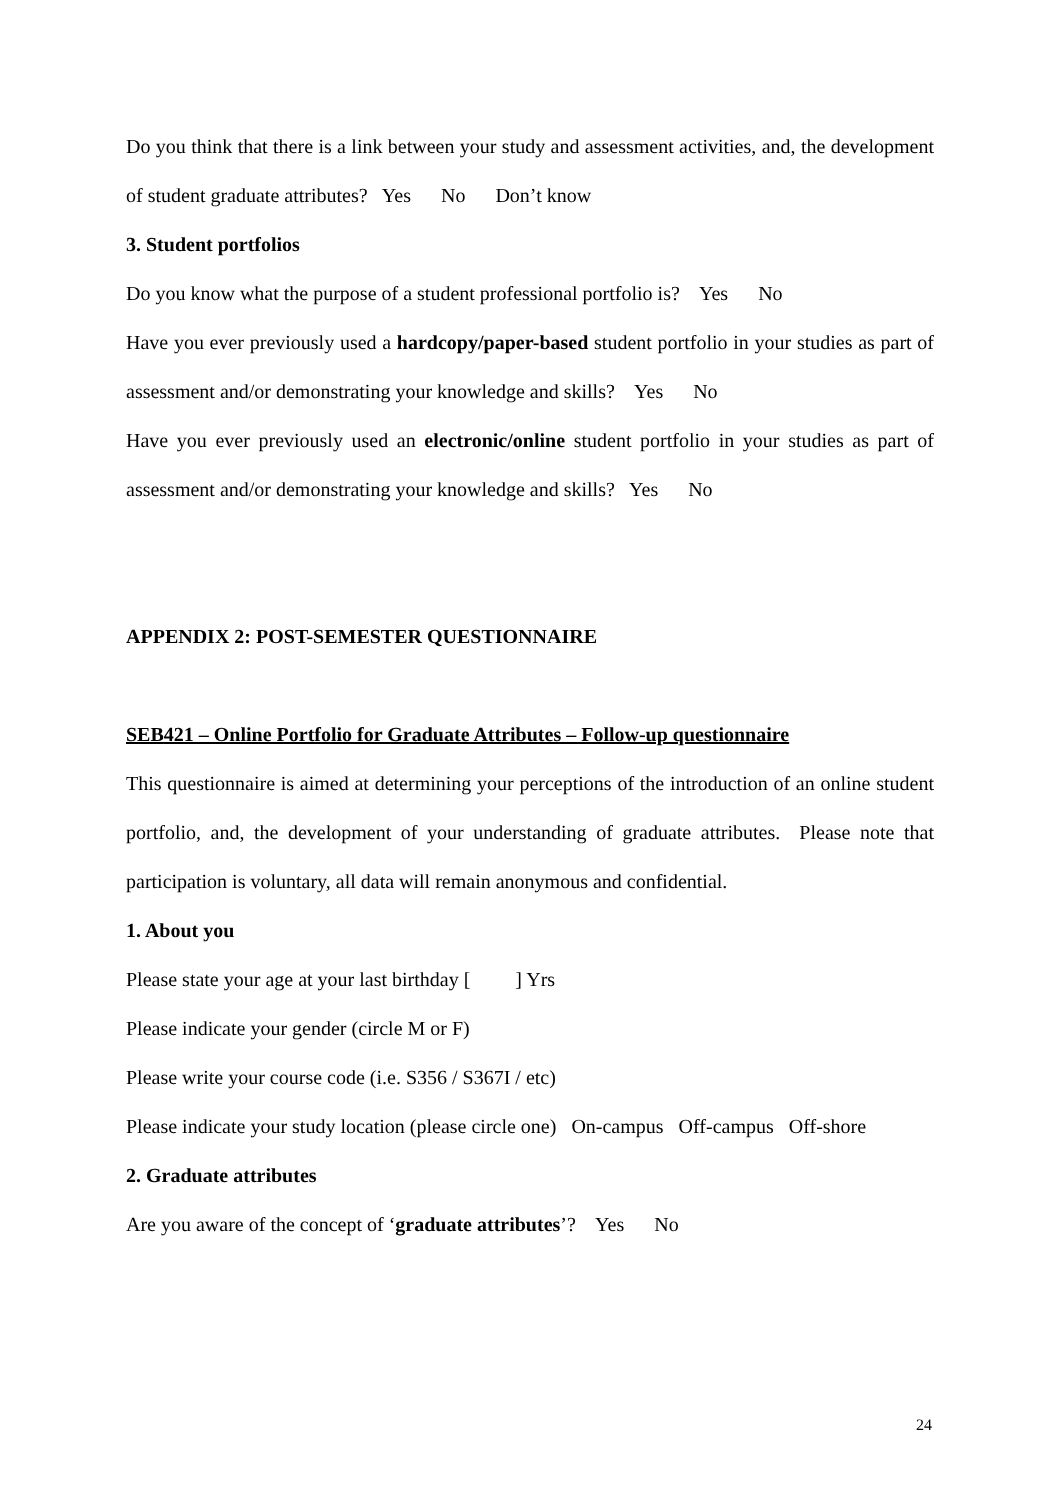Do you think that there is a link between your study and assessment activities, and, the development of student graduate attributes? Yes No Don’t know
3. Student portfolios
Do you know what the purpose of a student professional portfolio is? Yes No
Have you ever previously used a hardcopy/paper-based student portfolio in your studies as part of assessment and/or demonstrating your knowledge and skills? Yes No
Have you ever previously used an electronic/online student portfolio in your studies as part of assessment and/or demonstrating your knowledge and skills? Yes No
APPENDIX 2: POST-SEMESTER QUESTIONNAIRE
SEB421 – Online Portfolio for Graduate Attributes – Follow-up questionnaire
This questionnaire is aimed at determining your perceptions of the introduction of an online student portfolio, and, the development of your understanding of graduate attributes. Please note that participation is voluntary, all data will remain anonymous and confidential.
1. About you
Please state your age at your last birthday [ ] Yrs
Please indicate your gender (circle M or F)
Please write your course code (i.e. S356 / S367I / etc)
Please indicate your study location (please circle one) On-campus Off-campus Off-shore
2. Graduate attributes
Are you aware of the concept of ‘graduate attributes’? Yes No
24